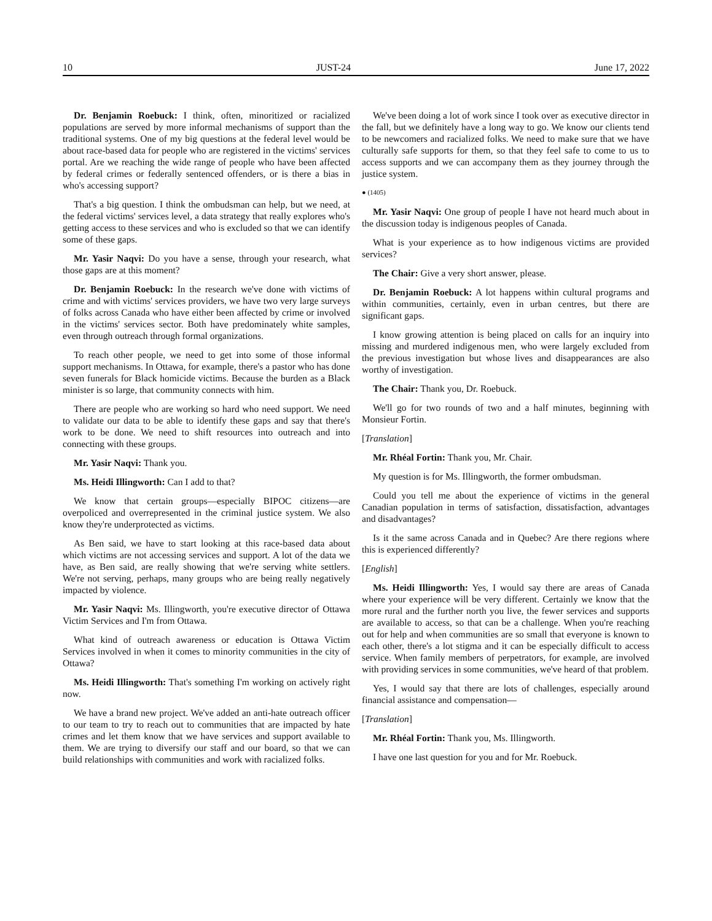10 JUST-24 June 17, 2022
Dr. Benjamin Roebuck: I think, often, minoritized or racialized populations are served by more informal mechanisms of support than the traditional systems. One of my big questions at the federal level would be about race-based data for people who are registered in the victims' services portal. Are we reaching the wide range of people who have been affected by federal crimes or federally sentenced offenders, or is there a bias in who's accessing support?
That's a big question. I think the ombudsman can help, but we need, at the federal victims' services level, a data strategy that really explores who's getting access to these services and who is excluded so that we can identify some of these gaps.
Mr. Yasir Naqvi: Do you have a sense, through your research, what those gaps are at this moment?
Dr. Benjamin Roebuck: In the research we've done with victims of crime and with victims' services providers, we have two very large surveys of folks across Canada who have either been affected by crime or involved in the victims' services sector. Both have predominately white samples, even through outreach through formal organizations.
To reach other people, we need to get into some of those informal support mechanisms. In Ottawa, for example, there's a pastor who has done seven funerals for Black homicide victims. Because the burden as a Black minister is so large, that community connects with him.
There are people who are working so hard who need support. We need to validate our data to be able to identify these gaps and say that there's work to be done. We need to shift resources into outreach and into connecting with these groups.
Mr. Yasir Naqvi: Thank you.
Ms. Heidi Illingworth: Can I add to that?
We know that certain groups—especially BIPOC citizens—are overpoliced and overrepresented in the criminal justice system. We also know they're underprotected as victims.
As Ben said, we have to start looking at this race-based data about which victims are not accessing services and support. A lot of the data we have, as Ben said, are really showing that we're serving white settlers. We're not serving, perhaps, many groups who are being really negatively impacted by violence.
Mr. Yasir Naqvi: Ms. Illingworth, you're executive director of Ottawa Victim Services and I'm from Ottawa.
What kind of outreach awareness or education is Ottawa Victim Services involved in when it comes to minority communities in the city of Ottawa?
Ms. Heidi Illingworth: That's something I'm working on actively right now.
We have a brand new project. We've added an anti-hate outreach officer to our team to try to reach out to communities that are impacted by hate crimes and let them know that we have services and support available to them. We are trying to diversify our staff and our board, so that we can build relationships with communities and work with racialized folks.
We've been doing a lot of work since I took over as executive director in the fall, but we definitely have a long way to go. We know our clients tend to be newcomers and racialized folks. We need to make sure that we have culturally safe supports for them, so that they feel safe to come to us to access supports and we can accompany them as they journey through the justice system.
● (1405)
Mr. Yasir Naqvi: One group of people I have not heard much about in the discussion today is indigenous peoples of Canada.
What is your experience as to how indigenous victims are provided services?
The Chair: Give a very short answer, please.
Dr. Benjamin Roebuck: A lot happens within cultural programs and within communities, certainly, even in urban centres, but there are significant gaps.
I know growing attention is being placed on calls for an inquiry into missing and murdered indigenous men, who were largely excluded from the previous investigation but whose lives and disappearances are also worthy of investigation.
The Chair: Thank you, Dr. Roebuck.
We'll go for two rounds of two and a half minutes, beginning with Monsieur Fortin.
[Translation]
Mr. Rhéal Fortin: Thank you, Mr. Chair.
My question is for Ms. Illingworth, the former ombudsman.
Could you tell me about the experience of victims in the general Canadian population in terms of satisfaction, dissatisfaction, advantages and disadvantages?
Is it the same across Canada and in Quebec? Are there regions where this is experienced differently?
[English]
Ms. Heidi Illingworth: Yes, I would say there are areas of Canada where your experience will be very different. Certainly we know that the more rural and the further north you live, the fewer services and supports are available to access, so that can be a challenge. When you're reaching out for help and when communities are so small that everyone is known to each other, there's a lot stigma and it can be especially difficult to access service. When family members of perpetrators, for example, are involved with providing services in some communities, we've heard of that problem.
Yes, I would say that there are lots of challenges, especially around financial assistance and compensation—
[Translation]
Mr. Rhéal Fortin: Thank you, Ms. Illingworth.
I have one last question for you and for Mr. Roebuck.